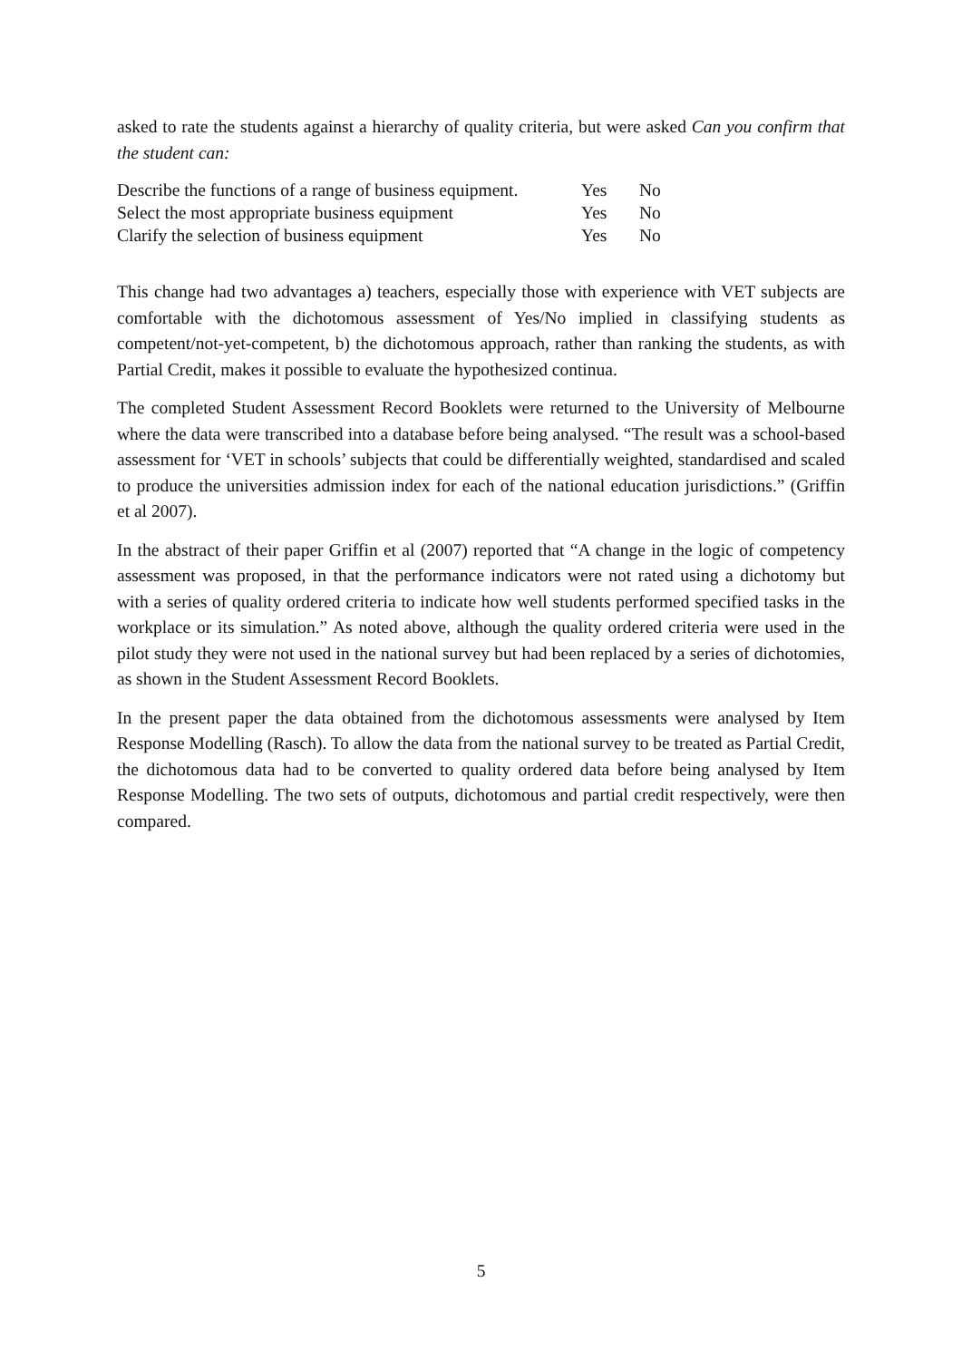asked to rate the students against a hierarchy of quality criteria, but were asked Can you confirm that the student can:
| Describe the functions of a range of business equipment. | Yes | No |
| Select the most appropriate business equipment | Yes | No |
| Clarify the selection of business equipment | Yes | No |
This change had two advantages a) teachers, especially those with experience with VET subjects are comfortable with the dichotomous assessment of Yes/No implied in classifying students as competent/not-yet-competent, b) the dichotomous approach, rather than ranking the students, as with Partial Credit, makes it possible to evaluate the hypothesized continua.
The completed Student Assessment Record Booklets were returned to the University of Melbourne where the data were transcribed into a database before being analysed. “The result was a school-based assessment for ‘VET in schools’ subjects that could be differentially weighted, standardised and scaled to produce the universities admission index for each of the national education jurisdictions.” (Griffin et al 2007).
In the abstract of their paper Griffin et al (2007) reported that “A change in the logic of competency assessment was proposed, in that the performance indicators were not rated using a dichotomy but with a series of quality ordered criteria to indicate how well students performed specified tasks in the workplace or its simulation.” As noted above, although the quality ordered criteria were used in the pilot study they were not used in the national survey but had been replaced by a series of dichotomies, as shown in the Student Assessment Record Booklets.
In the present paper the data obtained from the dichotomous assessments were analysed by Item Response Modelling (Rasch). To allow the data from the national survey to be treated as Partial Credit, the dichotomous data had to be converted to quality ordered data before being analysed by Item Response Modelling. The two sets of outputs, dichotomous and partial credit respectively, were then compared.
5